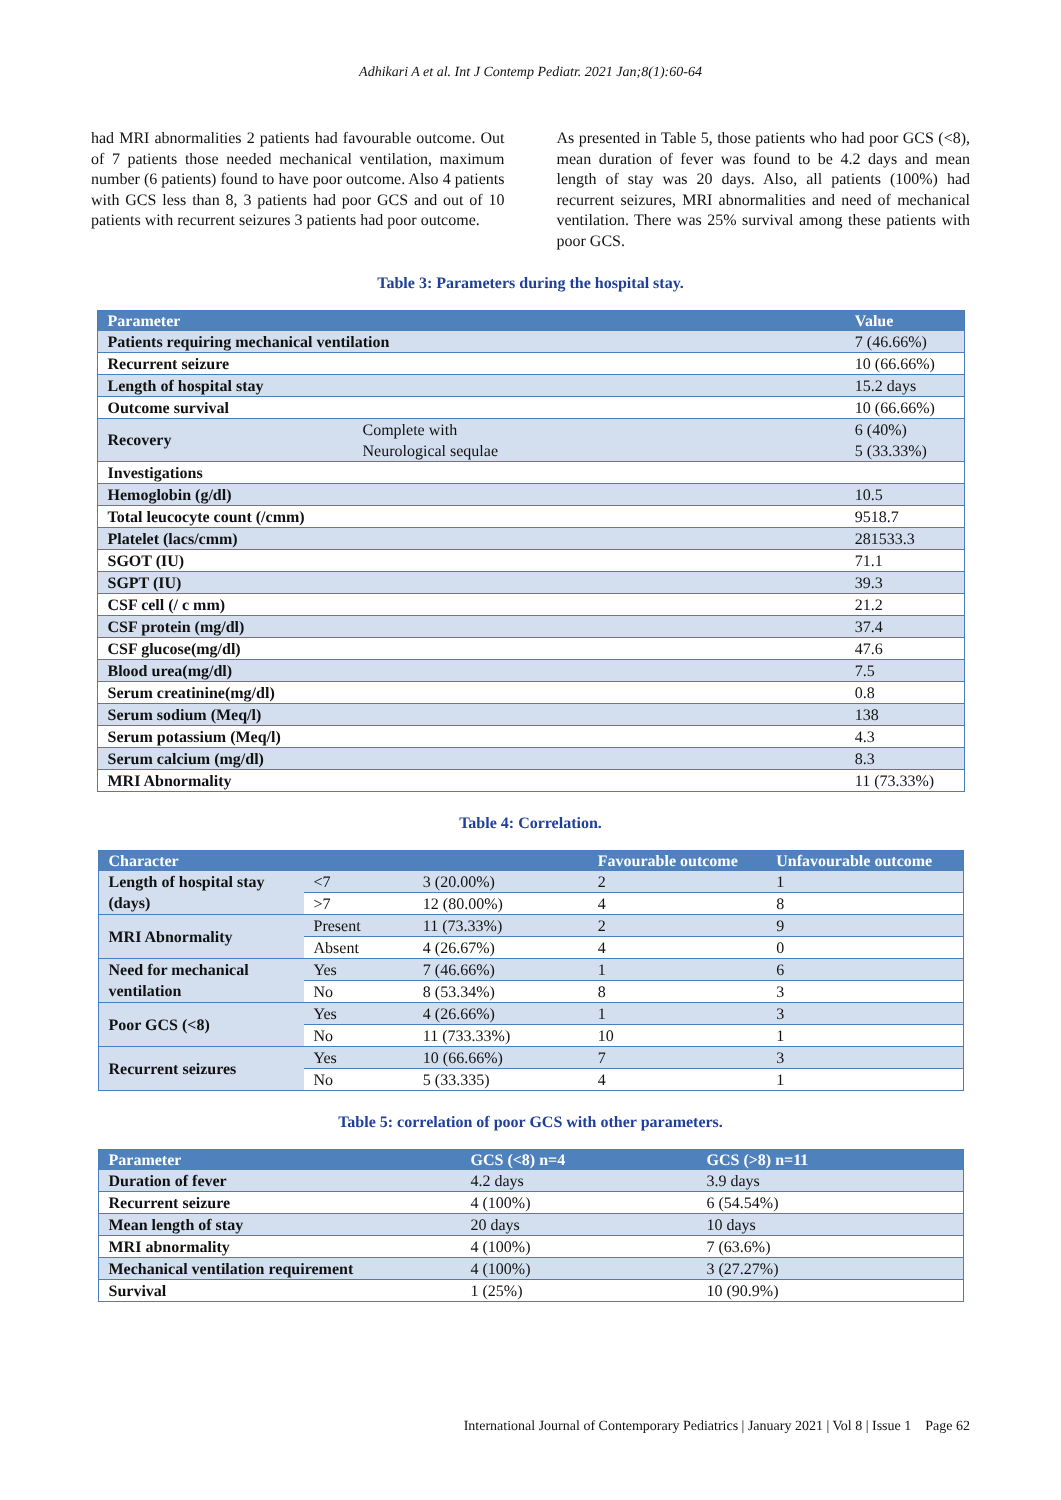Adhikari A et al. Int J Contemp Pediatr. 2021 Jan;8(1):60-64
had MRI abnormalities 2 patients had favourable outcome. Out of 7 patients those needed mechanical ventilation, maximum number (6 patients) found to have poor outcome. Also 4 patients with GCS less than 8, 3 patients had poor GCS and out of 10 patients with recurrent seizures 3 patients had poor outcome.
As presented in Table 5, those patients who had poor GCS (<8), mean duration of fever was found to be 4.2 days and mean length of stay was 20 days. Also, all patients (100%) had recurrent seizures, MRI abnormalities and need of mechanical ventilation. There was 25% survival among these patients with poor GCS.
Table 3: Parameters during the hospital stay.
| Parameter | | Value |
| --- | --- | --- |
| Patients requiring mechanical ventilation | | 7 (46.66%) |
| Recurrent seizure | | 10 (66.66%) |
| Length of hospital stay | | 15.2 days |
| Outcome survival | | 10 (66.66%) |
| Recovery | Complete with Neurological sequlae | 6 (40%) 5 (33.33%) |
| Investigations | | |
| Hemoglobin (g/dl) | | 10.5 |
| Total leucocyte count (/cmm) | | 9518.7 |
| Platelet (lacs/cmm) | | 281533.3 |
| SGOT (IU) | | 71.1 |
| SGPT (IU) | | 39.3 |
| CSF cell (/ c mm) | | 21.2 |
| CSF protein (mg/dl) | | 37.4 |
| CSF glucose(mg/dl) | | 47.6 |
| Blood urea(mg/dl) | | 7.5 |
| Serum creatinine(mg/dl) | | 0.8 |
| Serum sodium (Meq/l) | | 138 |
| Serum potassium (Meq/l) | | 4.3 |
| Serum calcium (mg/dl) | | 8.3 |
| MRI Abnormality | | 11 (73.33%) |
Table 4: Correlation.
| Character | | | Favourable outcome | Unfavourable outcome |
| --- | --- | --- | --- | --- |
| Length of hospital stay (days) | <7 | 3 (20.00%) | 2 | 1 |
| | >7 | 12 (80.00%) | 4 | 8 |
| MRI Abnormality | Present | 11 (73.33%) | 2 | 9 |
| | Absent | 4 (26.67%) | 4 | 0 |
| Need for mechanical ventilation | Yes | 7 (46.66%) | 1 | 6 |
| | No | 8 (53.34%) | 8 | 3 |
| Poor GCS (<8) | Yes | 4 (26.66%) | 1 | 3 |
| | No | 11 (733.33%) | 10 | 1 |
| Recurrent seizures | Yes | 10 (66.66%) | 7 | 3 |
| | No | 5 (33.335) | 4 | 1 |
Table 5: correlation of poor GCS with other parameters.
| Parameter | GCS (<8) n=4 | GCS (>8) n=11 |
| --- | --- | --- |
| Duration of fever | 4.2 days | 3.9 days |
| Recurrent seizure | 4 (100%) | 6 (54.54%) |
| Mean length of stay | 20 days | 10 days |
| MRI abnormality | 4 (100%) | 7 (63.6%) |
| Mechanical ventilation requirement | 4 (100%) | 3 (27.27%) |
| Survival | 1 (25%) | 10 (90.9%) |
International Journal of Contemporary Pediatrics | January 2021 | Vol 8 | Issue 1 Page 62